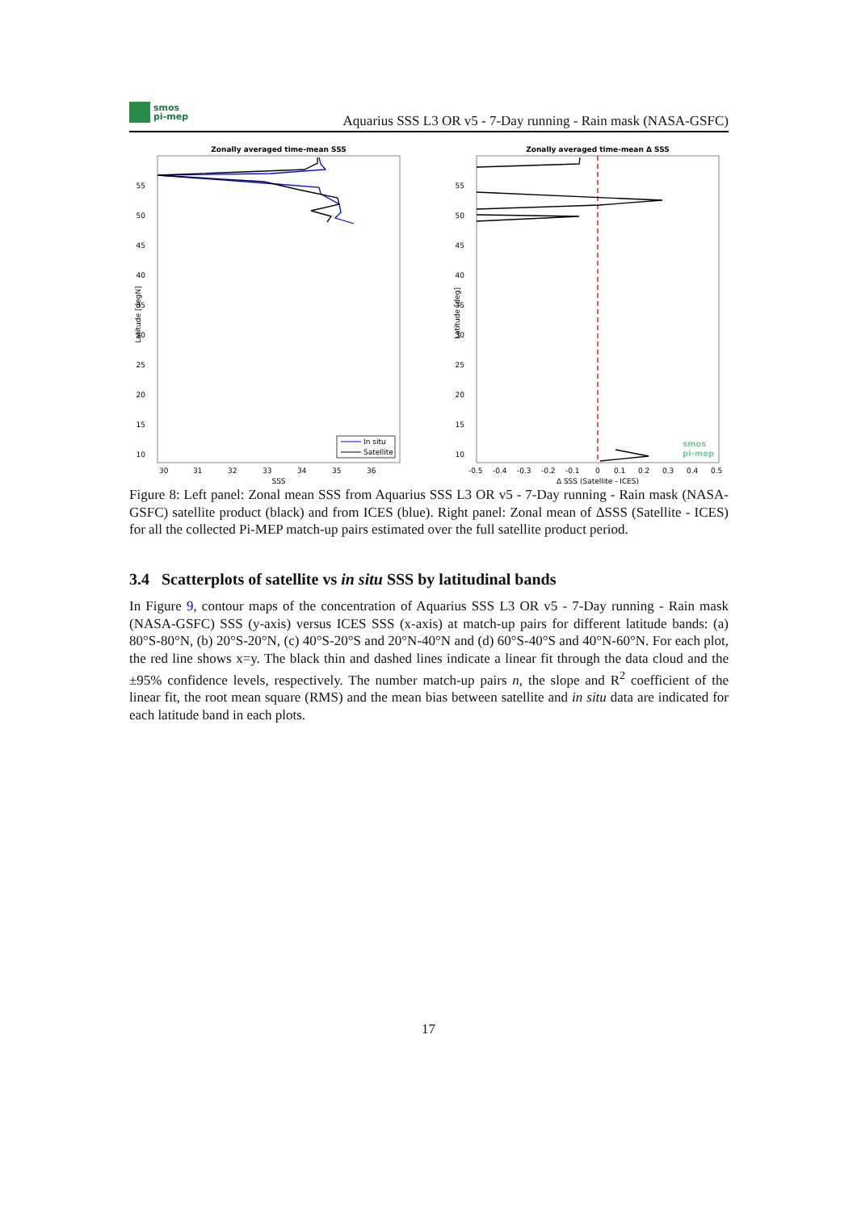smos
pi-mep
Aquarius SSS L3 OR v5 - 7-Day running - Rain mask (NASA-GSFC)
Zonally averaged time-mean SSS
55
50
45
40
35
30
25
20
15
10
30
31
32
33
34
35
36
SSS
Latitude [degN]
In situ
Satellite
Zonally averaged time-mean Δ SSS
55
50
45
40
35
30
25
20
15
10
-0.5
-0.4
-0.3
-0.2
-0.1
0
0.1
0.2
0.3
0.4
0.5
Δ SSS (Satellite - ICES)
Latitude [deg]
smos
pi-mep
Figure 8: Left panel: Zonal mean SSS from Aquarius SSS L3 OR v5 - 7-Day running - Rain mask (NASA-GSFC) satellite product (black) and from ICES (blue). Right panel: Zonal mean of ΔSSS (Satellite - ICES) for all the collected Pi-MEP match-up pairs estimated over the full satellite product period.
3.4 Scatterplots of satellite vs in situ SSS by latitudinal bands
In Figure 9, contour maps of the concentration of Aquarius SSS L3 OR v5 - 7-Day running - Rain mask (NASA-GSFC) SSS (y-axis) versus ICES SSS (x-axis) at match-up pairs for different latitude bands: (a) 80°S-80°N, (b) 20°S-20°N, (c) 40°S-20°S and 20°N-40°N and (d) 60°S-40°S and 40°N-60°N. For each plot, the red line shows x=y. The black thin and dashed lines indicate a linear fit through the data cloud and the ±95% confidence levels, respectively. The number match-up pairs n, the slope and R<sup>2</sup> coefficient of the linear fit, the root mean square (RMS) and the mean bias between satellite and in situ data are indicated for each latitude band in each plots.
17